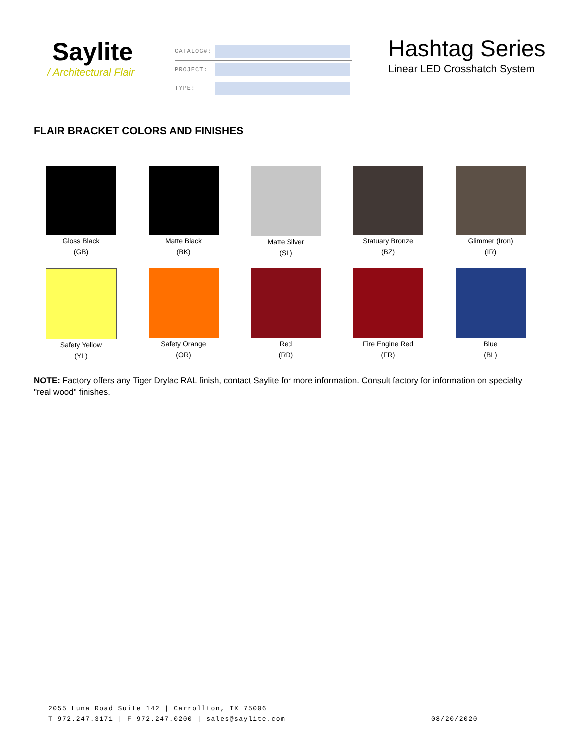Saylite
/ Architectural Flair
CATALOG#:
PROJECT:
TYPE:
Hashtag Series
Linear LED Crosshatch System
FLAIR BRACKET COLORS AND FINISHES
Gloss Black
(GB)
Matte Black
(BK)
Matte Silver
(SL)
Statuary Bronze
(BZ)
Glimmer (Iron)
(IR)
Safety Yellow
(YL)
Safety Orange
(OR)
Red
(RD)
Fire Engine Red
(FR)
Blue
(BL)
NOTE: Factory offers any Tiger Drylac RAL finish, contact Saylite for more information. Consult factory for information on specialty "real wood" finishes.
2055 Luna Road Suite 142 | Carrollton, TX 75006
T 972.247.3171 | F 972.247.0200 | sales@saylite.com 08/20/2020